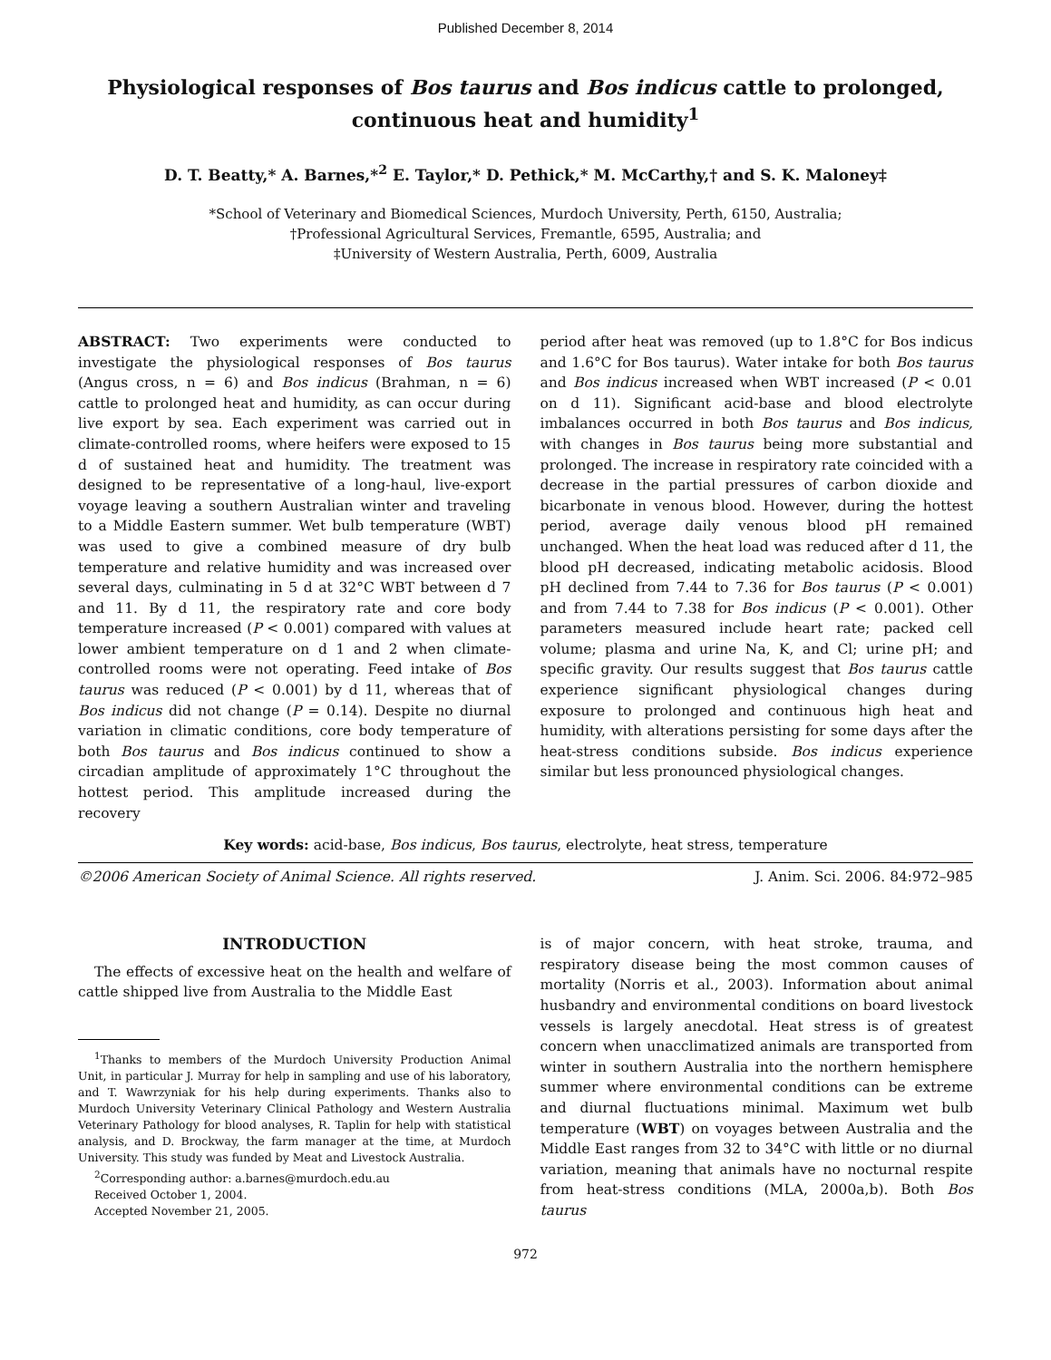Published December 8, 2014
Physiological responses of Bos taurus and Bos indicus cattle to prolonged, continuous heat and humidity<sup>1</sup>
D. T. Beatty,* A. Barnes,*<sup>2</sup> E. Taylor,* D. Pethick,* M. McCarthy,† and S. K. Maloney‡
*School of Veterinary and Biomedical Sciences, Murdoch University, Perth, 6150, Australia;
†Professional Agricultural Services, Fremantle, 6595, Australia; and
‡University of Western Australia, Perth, 6009, Australia
ABSTRACT: Two experiments were conducted to investigate the physiological responses of Bos taurus (Angus cross, n = 6) and Bos indicus (Brahman, n = 6) cattle to prolonged heat and humidity, as can occur during live export by sea. Each experiment was carried out in climate-controlled rooms, where heifers were exposed to 15 d of sustained heat and humidity. The treatment was designed to be representative of a long-haul, live-export voyage leaving a southern Australian winter and traveling to a Middle Eastern summer. Wet bulb temperature (WBT) was used to give a combined measure of dry bulb temperature and relative humidity and was increased over several days, culminating in 5 d at 32°C WBT between d 7 and 11. By d 11, the respiratory rate and core body temperature increased (P < 0.001) compared with values at lower ambient temperature on d 1 and 2 when climate-controlled rooms were not operating. Feed intake of Bos taurus was reduced (P < 0.001) by d 11, whereas that of Bos indicus did not change (P = 0.14). Despite no diurnal variation in climatic conditions, core body temperature of both Bos taurus and Bos indicus continued to show a circadian amplitude of approximately 1°C throughout the hottest period. This amplitude increased during the recovery
period after heat was removed (up to 1.8°C for Bos indicus and 1.6°C for Bos taurus). Water intake for both Bos taurus and Bos indicus increased when WBT increased (P < 0.01 on d 11). Significant acid-base and blood electrolyte imbalances occurred in both Bos taurus and Bos indicus, with changes in Bos taurus being more substantial and prolonged. The increase in respiratory rate coincided with a decrease in the partial pressures of carbon dioxide and bicarbonate in venous blood. However, during the hottest period, average daily venous blood pH remained unchanged. When the heat load was reduced after d 11, the blood pH decreased, indicating metabolic acidosis. Blood pH declined from 7.44 to 7.36 for Bos taurus (P < 0.001) and from 7.44 to 7.38 for Bos indicus (P < 0.001). Other parameters measured include heart rate; packed cell volume; plasma and urine Na, K, and Cl; urine pH; and specific gravity. Our results suggest that Bos taurus cattle experience significant physiological changes during exposure to prolonged and continuous high heat and humidity, with alterations persisting for some days after the heat-stress conditions subside. Bos indicus experience similar but less pronounced physiological changes.
Key words: acid-base, Bos indicus, Bos taurus, electrolyte, heat stress, temperature
©2006 American Society of Animal Science. All rights reserved. J. Anim. Sci. 2006. 84:972–985
INTRODUCTION
The effects of excessive heat on the health and welfare of cattle shipped live from Australia to the Middle East
<sup>1</sup> Thanks to members of the Murdoch University Production Animal Unit, in particular J. Murray for help in sampling and use of his laboratory, and T. Wawrzyniak for his help during experiments. Thanks also to Murdoch University Veterinary Clinical Pathology and Western Australia Veterinary Pathology for blood analyses, R. Taplin for help with statistical analysis, and D. Brockway, the farm manager at the time, at Murdoch University. This study was funded by Meat and Livestock Australia.
<sup>2</sup> Corresponding author: a.barnes@murdoch.edu.au
Received October 1, 2004.
Accepted November 21, 2005.
is of major concern, with heat stroke, trauma, and respiratory disease being the most common causes of mortality (Norris et al., 2003). Information about animal husbandry and environmental conditions on board livestock vessels is largely anecdotal. Heat stress is of greatest concern when unacclimatized animals are transported from winter in southern Australia into the northern hemisphere summer where environmental conditions can be extreme and diurnal fluctuations minimal. Maximum wet bulb temperature (WBT) on voyages between Australia and the Middle East ranges from 32 to 34°C with little or no diurnal variation, meaning that animals have no nocturnal respite from heat-stress conditions (MLA, 2000a,b). Both Bos taurus
972